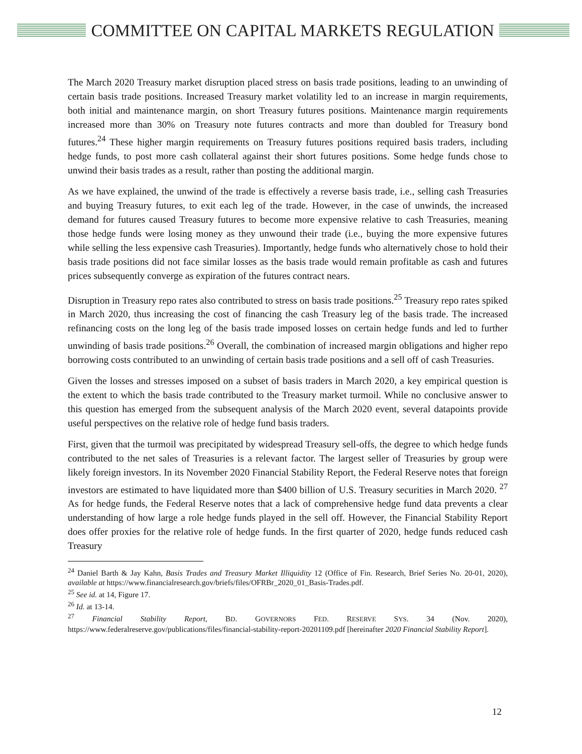COMMITTEE ON CAPITAL MARKETS REGULATION
The March 2020 Treasury market disruption placed stress on basis trade positions, leading to an unwinding of certain basis trade positions. Increased Treasury market volatility led to an increase in margin requirements, both initial and maintenance margin, on short Treasury futures positions. Maintenance margin requirements increased more than 30% on Treasury note futures contracts and more than doubled for Treasury bond futures.<sup>24</sup> These higher margin requirements on Treasury futures positions required basis traders, including hedge funds, to post more cash collateral against their short futures positions. Some hedge funds chose to unwind their basis trades as a result, rather than posting the additional margin.
As we have explained, the unwind of the trade is effectively a reverse basis trade, i.e., selling cash Treasuries and buying Treasury futures, to exit each leg of the trade. However, in the case of unwinds, the increased demand for futures caused Treasury futures to become more expensive relative to cash Treasuries, meaning those hedge funds were losing money as they unwound their trade (i.e., buying the more expensive futures while selling the less expensive cash Treasuries). Importantly, hedge funds who alternatively chose to hold their basis trade positions did not face similar losses as the basis trade would remain profitable as cash and futures prices subsequently converge as expiration of the futures contract nears.
Disruption in Treasury repo rates also contributed to stress on basis trade positions.<sup>25</sup> Treasury repo rates spiked in March 2020, thus increasing the cost of financing the cash Treasury leg of the basis trade. The increased refinancing costs on the long leg of the basis trade imposed losses on certain hedge funds and led to further unwinding of basis trade positions.<sup>26</sup> Overall, the combination of increased margin obligations and higher repo borrowing costs contributed to an unwinding of certain basis trade positions and a sell off of cash Treasuries.
Given the losses and stresses imposed on a subset of basis traders in March 2020, a key empirical question is the extent to which the basis trade contributed to the Treasury market turmoil. While no conclusive answer to this question has emerged from the subsequent analysis of the March 2020 event, several datapoints provide useful perspectives on the relative role of hedge fund basis traders.
First, given that the turmoil was precipitated by widespread Treasury sell-offs, the degree to which hedge funds contributed to the net sales of Treasuries is a relevant factor. The largest seller of Treasuries by group were likely foreign investors. In its November 2020 Financial Stability Report, the Federal Reserve notes that foreign investors are estimated to have liquidated more than $400 billion of U.S. Treasury securities in March 2020. <sup>27</sup> As for hedge funds, the Federal Reserve notes that a lack of comprehensive hedge fund data prevents a clear understanding of how large a role hedge funds played in the sell off. However, the Financial Stability Report does offer proxies for the relative role of hedge funds. In the first quarter of 2020, hedge funds reduced cash Treasury
<sup>24</sup> Daniel Barth & Jay Kahn, Basis Trades and Treasury Market Illiquidity 12 (Office of Fin. Research, Brief Series No. 20-01, 2020), available at https://www.financialresearch.gov/briefs/files/OFRBr_2020_01_Basis-Trades.pdf.
<sup>25</sup> See id. at 14, Figure 17.
<sup>26</sup> Id. at 13-14.
<sup>27</sup> Financial Stability Report, BD. GOVERNORS FED. RESERVE SYS. 34 (Nov. 2020), https://www.federalreserve.gov/publications/files/financial-stability-report-20201109.pdf [hereinafter 2020 Financial Stability Report].
12